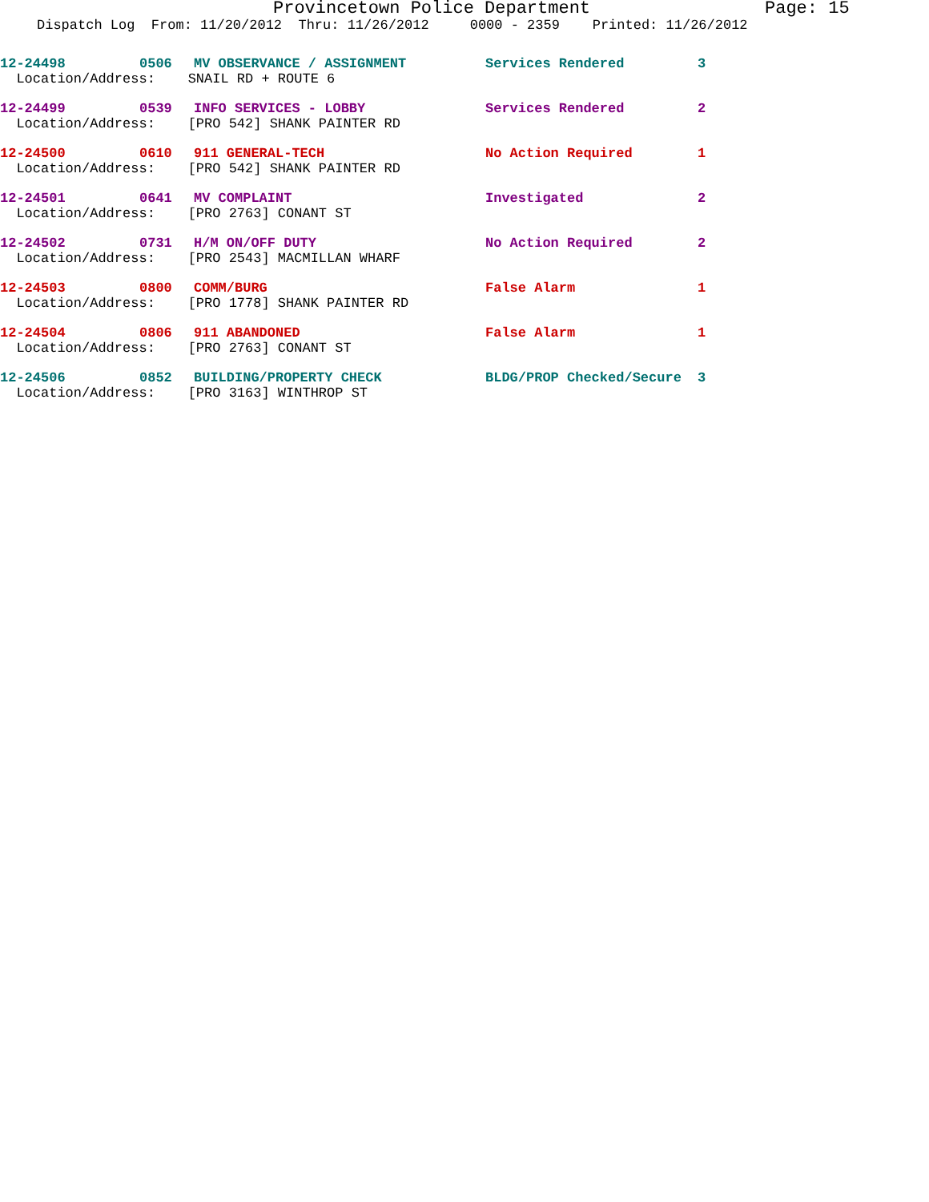Provincetown Police Department Page: 15
Dispatch Log From: 11/20/2012 Thru: 11/26/2012 0000 - 2359 Printed: 11/26/2012
| 12-24498 | 0506 | MV OBSERVANCE / ASSIGNMENT | Services Rendered | 3 |
| Location/Address: SNAIL RD + ROUTE 6 | | | | |
| 12-24499 | 0539 | INFO SERVICES - LOBBY | Services Rendered | 2 |
| Location/Address: [PRO 542] SHANK PAINTER RD | | | | |
| 12-24500 | 0610 | 911 GENERAL-TECH | No Action Required | 1 |
| Location/Address: [PRO 542] SHANK PAINTER RD | | | | |
| 12-24501 | 0641 | MV COMPLAINT | Investigated | 2 |
| Location/Address: [PRO 2763] CONANT ST | | | | |
| 12-24502 | 0731 | H/M ON/OFF DUTY | No Action Required | 2 |
| Location/Address: [PRO 2543] MACMILLAN WHARF | | | | |
| 12-24503 | 0800 | COMM/BURG | False Alarm | 1 |
| Location/Address: [PRO 1778] SHANK PAINTER RD | | | | |
| 12-24504 | 0806 | 911 ABANDONED | False Alarm | 1 |
| Location/Address: [PRO 2763] CONANT ST | | | | |
| 12-24506 | 0852 | BUILDING/PROPERTY CHECK | BLDG/PROP Checked/Secure | 3 |
| Location/Address: [PRO 3163] WINTHROP ST | | | | |